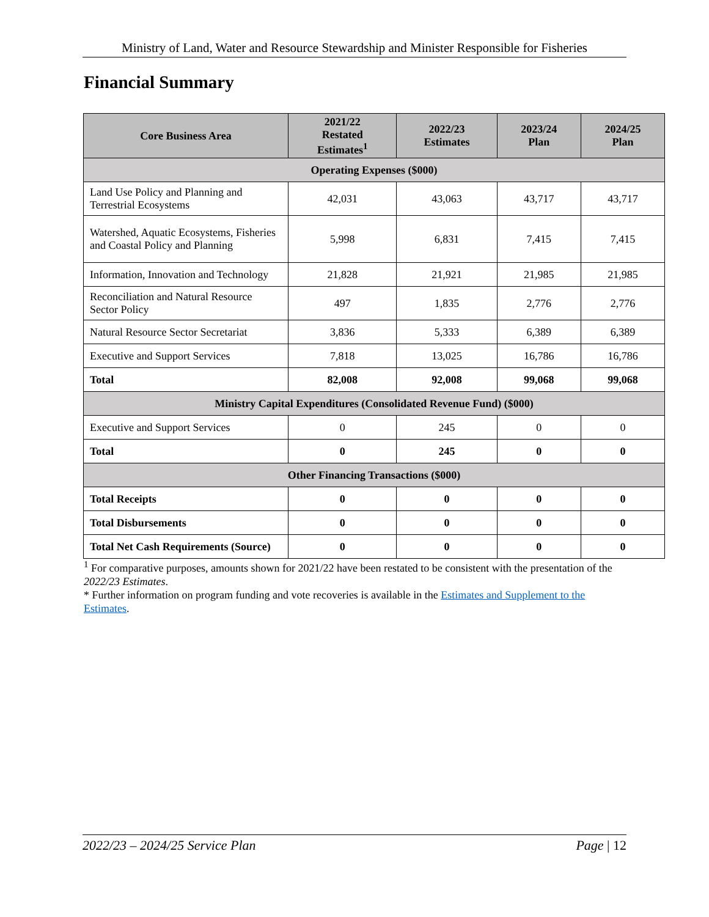Ministry of Land, Water and Resource Stewardship and Minister Responsible for Fisheries
Financial Summary
| Core Business Area | 2021/22 Restated Estimates<sup>1</sup> | 2022/23 Estimates | 2023/24 Plan | 2024/25 Plan |
| --- | --- | --- | --- | --- |
| Operating Expenses ($000) | | | | |
| Land Use Policy and Planning and Terrestrial Ecosystems | 42,031 | 43,063 | 43,717 | 43,717 |
| Watershed, Aquatic Ecosystems, Fisheries and Coastal Policy and Planning | 5,998 | 6,831 | 7,415 | 7,415 |
| Information, Innovation and Technology | 21,828 | 21,921 | 21,985 | 21,985 |
| Reconciliation and Natural Resource Sector Policy | 497 | 1,835 | 2,776 | 2,776 |
| Natural Resource Sector Secretariat | 3,836 | 5,333 | 6,389 | 6,389 |
| Executive and Support Services | 7,818 | 13,025 | 16,786 | 16,786 |
| Total | 82,008 | 92,008 | 99,068 | 99,068 |
| Ministry Capital Expenditures (Consolidated Revenue Fund) ($000) | | | | |
| Executive and Support Services | 0 | 245 | 0 | 0 |
| Total | 0 | 245 | 0 | 0 |
| Other Financing Transactions ($000) | | | | |
| Total Receipts | 0 | 0 | 0 | 0 |
| Total Disbursements | 0 | 0 | 0 | 0 |
| Total Net Cash Requirements (Source) | 0 | 0 | 0 | 0 |
<sup>1</sup> For comparative purposes, amounts shown for 2021/22 have been restated to be consistent with the presentation of the 2022/23 Estimates.
* Further information on program funding and vote recoveries is available in the Estimates and Supplement to the Estimates.
2022/23 – 2024/25 Service Plan Page | 12